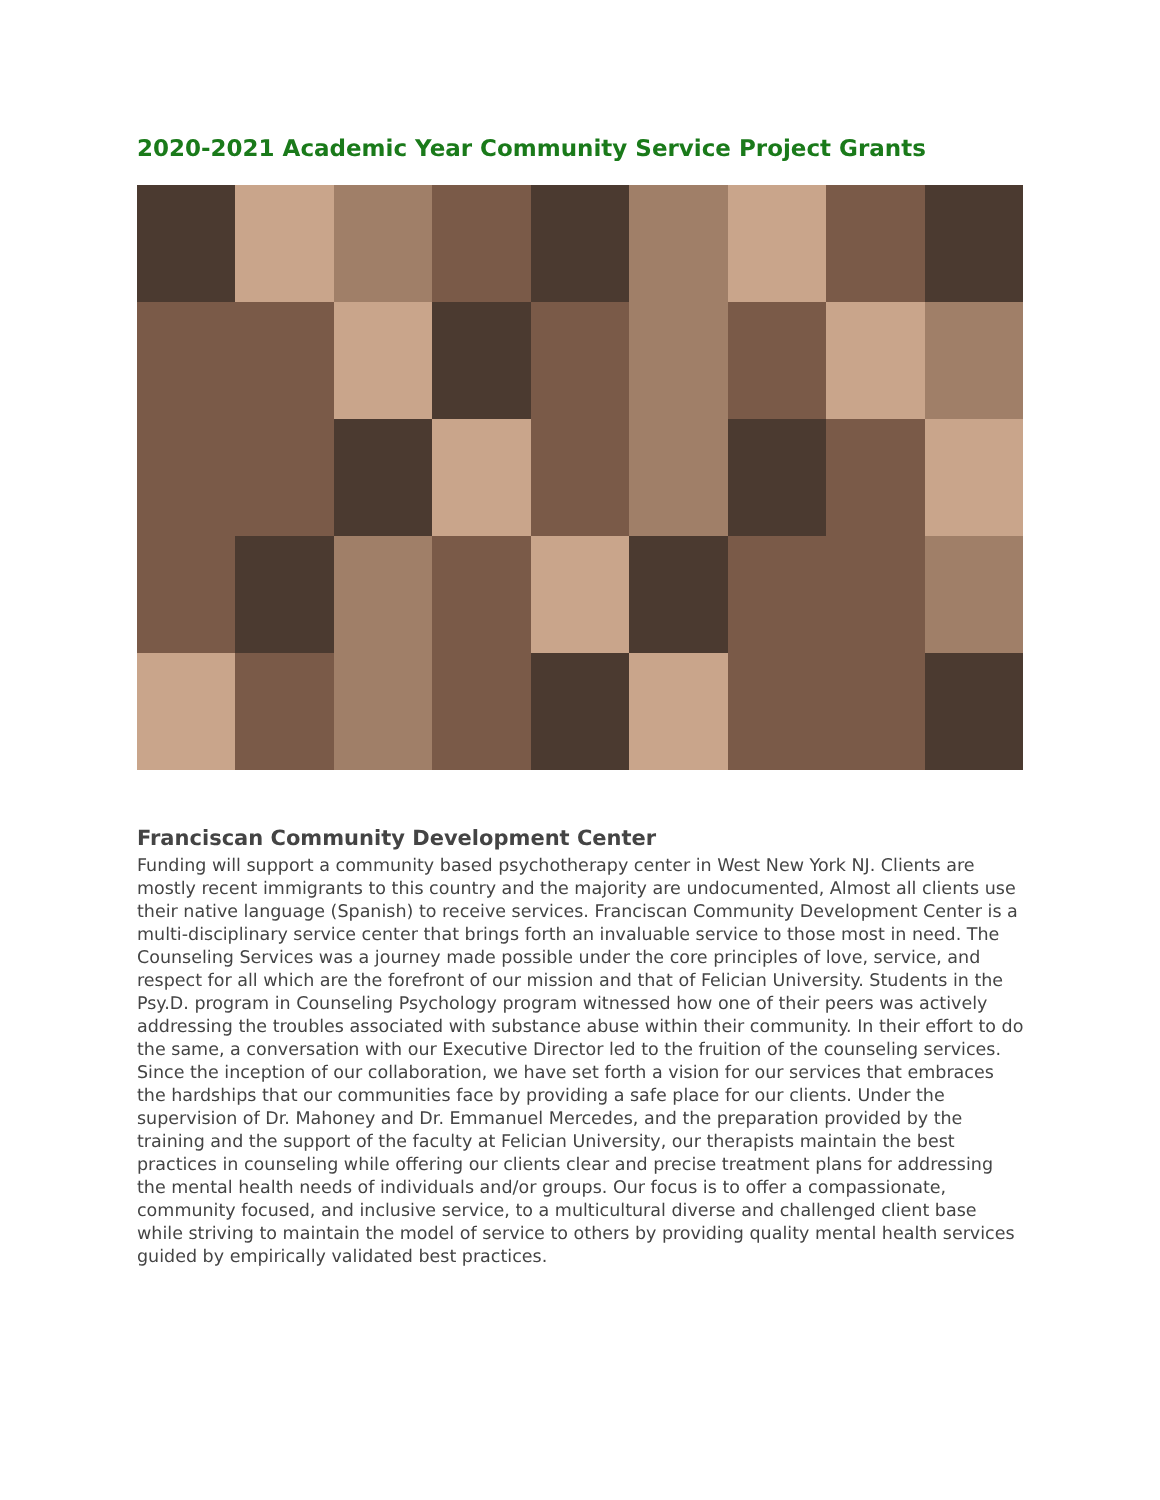2020-2021 Academic Year Community Service Project Grants
Franciscan Community Development Center
Funding will support a community based psychotherapy center in West New York NJ. Clients are mostly recent immigrants to this country and the majority are undocumented, Almost all clients use their native language (Spanish) to receive services. Franciscan Community Development Center is a multi-disciplinary service center that brings forth an invaluable service to those most in need. The Counseling Services was a journey made possible under the core principles of love, service, and respect for all which are the forefront of our mission and that of Felician University. Students in the Psy.D. program in Counseling Psychology program witnessed how one of their peers was actively addressing the troubles associated with substance abuse within their community. In their effort to do the same, a conversation with our Executive Director led to the fruition of the counseling services. Since the inception of our collaboration, we have set forth a vision for our services that embraces the hardships that our communities face by providing a safe place for our clients. Under the supervision of Dr. Mahoney and Dr. Emmanuel Mercedes, and the preparation provided by the training and the support of the faculty at Felician University, our therapists maintain the best practices in counseling while offering our clients clear and precise treatment plans for addressing the mental health needs of individuals and/or groups. Our focus is to offer a compassionate, community focused, and inclusive service, to a multicultural diverse and challenged client base while striving to maintain the model of service to others by providing quality mental health services guided by empirically validated best practices.